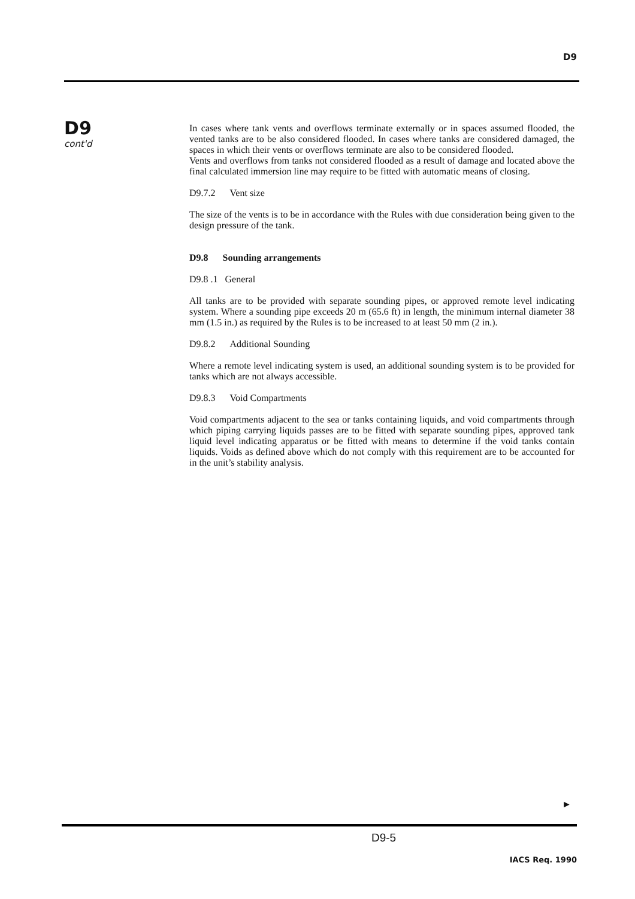D9
D9
cont'd
In cases where tank vents and overflows terminate externally or in spaces assumed flooded, the vented tanks are to be also considered flooded. In cases where tanks are considered damaged, the spaces in which their vents or overflows terminate are also to be considered flooded.
Vents and overflows from tanks not considered flooded as a result of damage and located above the final calculated immersion line may require to be fitted with automatic means of closing.
D9.7.2 Vent size
The size of the vents is to be in accordance with the Rules with due consideration being given to the design pressure of the tank.
D9.8 Sounding arrangements
D9.8 .1 General
All tanks are to be provided with separate sounding pipes, or approved remote level indicating system. Where a sounding pipe exceeds 20 m (65.6 ft) in length, the minimum internal diameter 38 mm (1.5 in.) as required by the Rules is to be increased to at least 50 mm (2 in.).
D9.8.2 Additional Sounding
Where a remote level indicating system is used, an additional sounding system is to be provided for tanks which are not always accessible.
D9.8.3 Void Compartments
Void compartments adjacent to the sea or tanks containing liquids, and void compartments through which piping carrying liquids passes are to be fitted with separate sounding pipes, approved tank liquid level indicating apparatus or be fitted with means to determine if the void tanks contain liquids. Voids as defined above which do not comply with this requirement are to be accounted for in the unit’s stability analysis.
►
D9-5
IACS Req. 1990